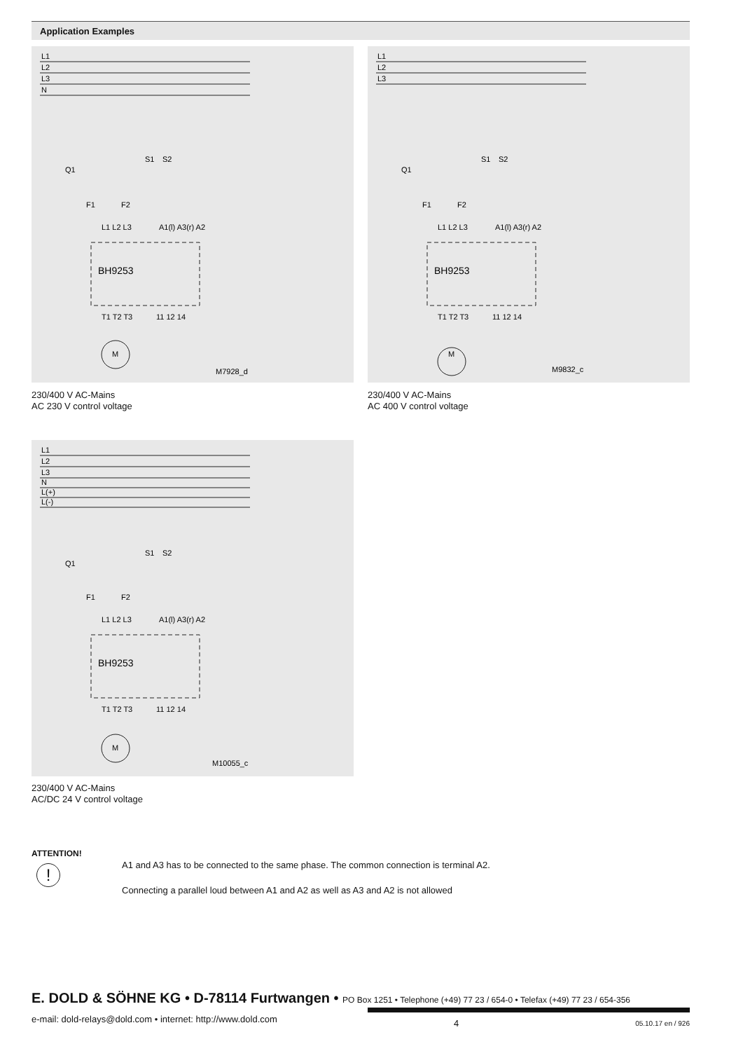Application Examples
L1
L2
L3
N
Q1
F1
F2
L1 L2 L3
A1(l) A3(r) A2
BH9253
S1
S2
T1 T2 T3
11 12 14
M
M7928_d
230/400 V AC-Mains
AC 230 V control voltage
L1
L2
L3
Q1
F1
F2
L1 L2 L3
A1(l) A3(r) A2
BH9253
S1
S2
T1 T2 T3
11 12 14
M
M9832_c
230/400 V AC-Mains
AC 400 V control voltage
L1
L2
L3
N
L(+)
L(-)
Q1
F1
F2
L1 L2 L3
A1(l) A3(r) A2
BH9253
S1
S2
T1 T2 T3
11 12 14
M
M10055_c
230/400 V AC-Mains
AC/DC 24 V control voltage
ATTENTION!
!
A1 and A3 has to be connected to the same phase. The common connection is terminal A2.
Connecting a parallel loud between A1 and A2 as well as A3 and A2 is not allowed
E. DOLD & SÖHNE KG • D-78114 Furtwangen • PO Box 1251 • Telephone (+49) 77 23 / 654-0 • Telefax (+49) 77 23 / 654-356
e-mail: dold-relays@dold.com • internet: http://www.dold.com 4 05.10.17 en / 926